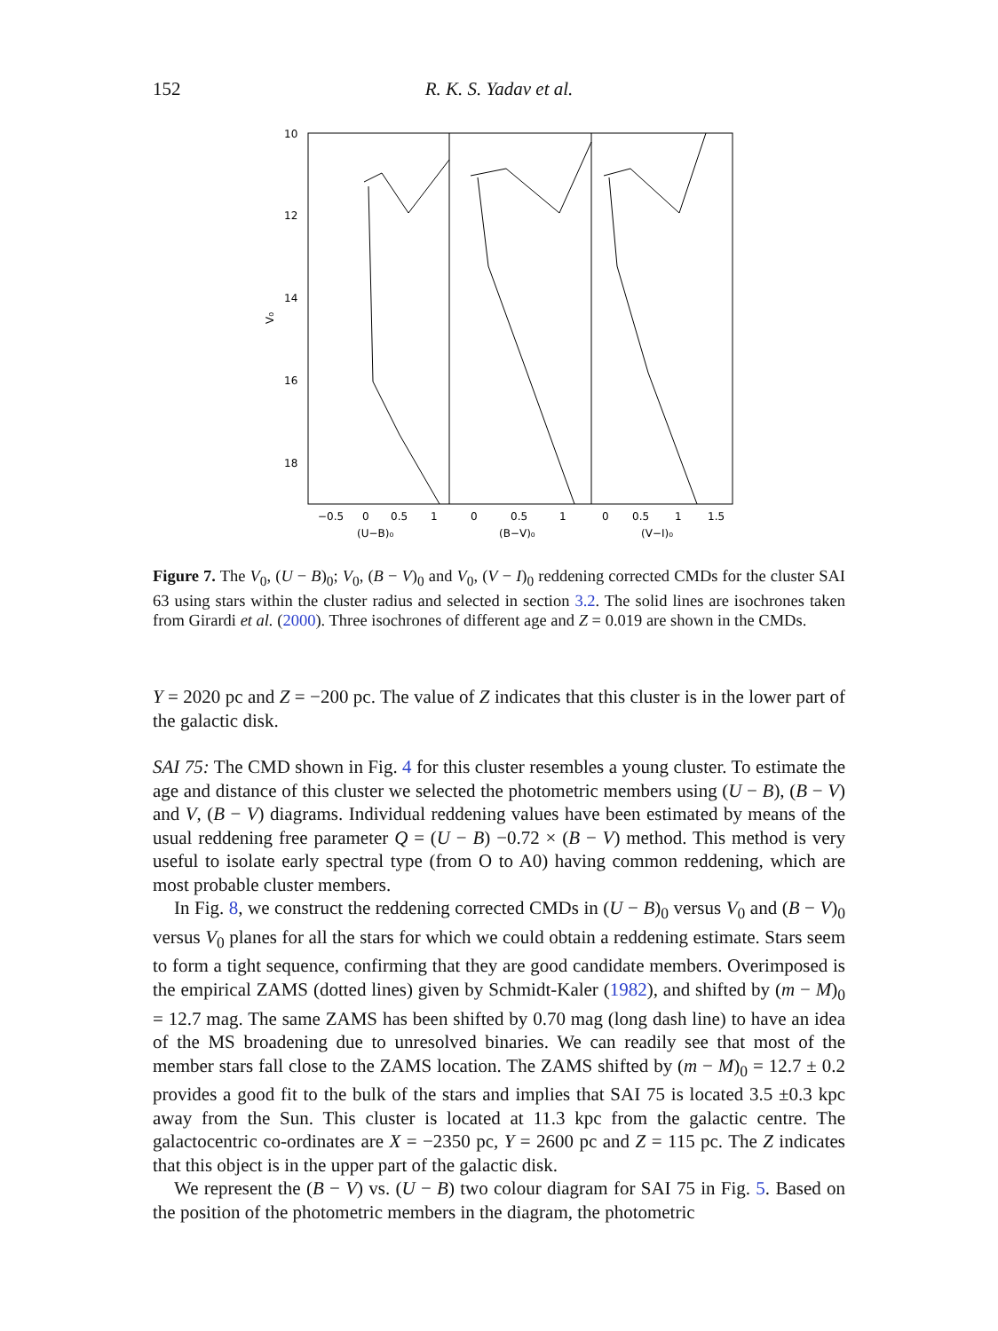152 R. K. S. Yadav et al.
10
12
14
16
18
V₀
−0.5
0
0.5
1
0
0.5
1
0
0.5
1
1.5
(U−B)₀
(B−V)₀
(V−I)₀
Figure 7. The V<sub>0</sub>, (U − B)<sub>0</sub>; V<sub>0</sub>, (B − V)<sub>0</sub> and V<sub>0</sub>, (V − I)<sub>0</sub> reddening corrected CMDs for the cluster SAI 63 using stars within the cluster radius and selected in section 3.2. The solid lines are isochrones taken from Girardi et al. (2000). Three isochrones of different age and Z = 0.019 are shown in the CMDs.
Y = 2020 pc and Z = −200 pc. The value of Z indicates that this cluster is in the lower part of the galactic disk.
SAI 75: The CMD shown in Fig. 4 for this cluster resembles a young cluster. To estimate the age and distance of this cluster we selected the photometric members using (U − B), (B − V) and V, (B − V) diagrams. Individual reddening values have been estimated by means of the usual reddening free parameter Q = (U − B) −0.72 × (B − V) method. This method is very useful to isolate early spectral type (from O to A0) having common reddening, which are most probable cluster members.
In Fig. 8, we construct the reddening corrected CMDs in (U − B)<sub>0</sub> versus V<sub>0</sub> and (B − V)<sub>0</sub> versus V<sub>0</sub> planes for all the stars for which we could obtain a reddening estimate. Stars seem to form a tight sequence, confirming that they are good candidate members. Overimposed is the empirical ZAMS (dotted lines) given by Schmidt-Kaler (1982), and shifted by (m − M)<sub>0</sub> = 12.7 mag. The same ZAMS has been shifted by 0.70 mag (long dash line) to have an idea of the MS broadening due to unresolved binaries. We can readily see that most of the member stars fall close to the ZAMS location. The ZAMS shifted by (m − M)<sub>0</sub> = 12.7 ± 0.2 provides a good fit to the bulk of the stars and implies that SAI 75 is located 3.5 ±0.3 kpc away from the Sun. This cluster is located at 11.3 kpc from the galactic centre. The galactocentric co-ordinates are X = −2350 pc, Y = 2600 pc and Z = 115 pc. The Z indicates that this object is in the upper part of the galactic disk.
We represent the (B − V) vs. (U − B) two colour diagram for SAI 75 in Fig. 5. Based on the position of the photometric members in the diagram, the photometric